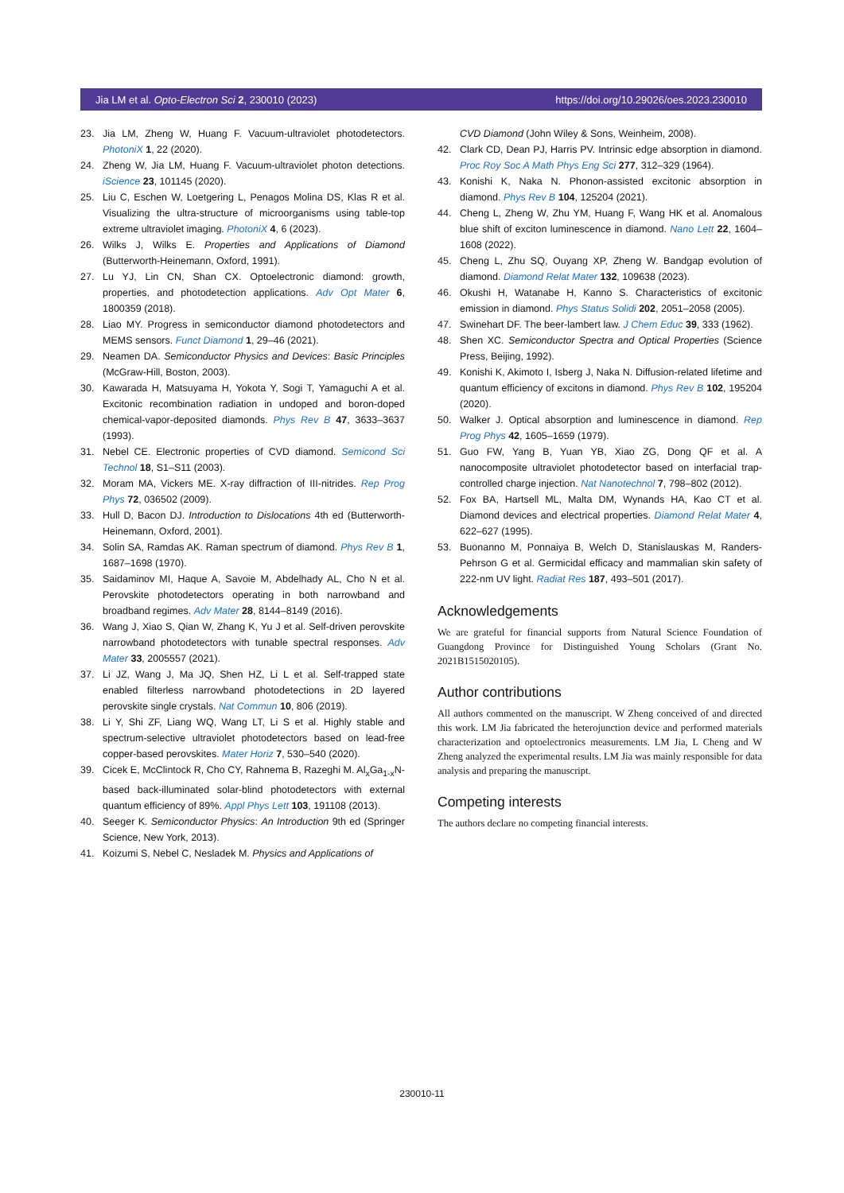Jia LM et al. Opto-Electron Sci 2, 230010 (2023) https://doi.org/10.29026/oes.2023.230010
23. Jia LM, Zheng W, Huang F. Vacuum-ultraviolet photodetectors. PhotoniX 1, 22 (2020).
24. Zheng W, Jia LM, Huang F. Vacuum-ultraviolet photon detections. iScience 23, 101145 (2020).
25. Liu C, Eschen W, Loetgering L, Penagos Molina DS, Klas R et al. Visualizing the ultra-structure of microorganisms using table-top extreme ultraviolet imaging. PhotoniX 4, 6 (2023).
26. Wilks J, Wilks E. Properties and Applications of Diamond (Butterworth-Heinemann, Oxford, 1991).
27. Lu YJ, Lin CN, Shan CX. Optoelectronic diamond: growth, properties, and photodetection applications. Adv Opt Mater 6, 1800359 (2018).
28. Liao MY. Progress in semiconductor diamond photodetectors and MEMS sensors. Funct Diamond 1, 29–46 (2021).
29. Neamen DA. Semiconductor Physics and Devices: Basic Principles (McGraw-Hill, Boston, 2003).
30. Kawarada H, Matsuyama H, Yokota Y, Sogi T, Yamaguchi A et al. Excitonic recombination radiation in undoped and boron-doped chemical-vapor-deposited diamonds. Phys Rev B 47, 3633–3637 (1993).
31. Nebel CE. Electronic properties of CVD diamond. Semicond Sci Technol 18, S1–S11 (2003).
32. Moram MA, Vickers ME. X-ray diffraction of III-nitrides. Rep Prog Phys 72, 036502 (2009).
33. Hull D, Bacon DJ. Introduction to Dislocations 4th ed (Butterworth-Heinemann, Oxford, 2001).
34. Solin SA, Ramdas AK. Raman spectrum of diamond. Phys Rev B 1, 1687–1698 (1970).
35. Saidaminov MI, Haque A, Savoie M, Abdelhady AL, Cho N et al. Perovskite photodetectors operating in both narrowband and broadband regimes. Adv Mater 28, 8144–8149 (2016).
36. Wang J, Xiao S, Qian W, Zhang K, Yu J et al. Self-driven perovskite narrowband photodetectors with tunable spectral responses. Adv Mater 33, 2005557 (2021).
37. Li JZ, Wang J, Ma JQ, Shen HZ, Li L et al. Self-trapped state enabled filterless narrowband photodetections in 2D layered perovskite single crystals. Nat Commun 10, 806 (2019).
38. Li Y, Shi ZF, Liang WQ, Wang LT, Li S et al. Highly stable and spectrum-selective ultraviolet photodetectors based on lead-free copper-based perovskites. Mater Horiz 7, 530–540 (2020).
39. Cicek E, McClintock R, Cho CY, Rahnema B, Razeghi M. Al<sub>x</sub>Ga<sub>1-x</sub>N-based back-illuminated solar-blind photodetectors with external quantum efficiency of 89%. Appl Phys Lett 103, 191108 (2013).
40. Seeger K. Semiconductor Physics: An Introduction 9th ed (Springer Science, New York, 2013).
41. Koizumi S, Nebel C, Nesladek M. Physics and Applications of
CVD Diamond (John Wiley & Sons, Weinheim, 2008).
42. Clark CD, Dean PJ, Harris PV. Intrinsic edge absorption in diamond. Proc Roy Soc A Math Phys Eng Sci 277, 312–329 (1964).
43. Konishi K, Naka N. Phonon-assisted excitonic absorption in diamond. Phys Rev B 104, 125204 (2021).
44. Cheng L, Zheng W, Zhu YM, Huang F, Wang HK et al. Anomalous blue shift of exciton luminescence in diamond. Nano Lett 22, 1604–1608 (2022).
45. Cheng L, Zhu SQ, Ouyang XP, Zheng W. Bandgap evolution of diamond. Diamond Relat Mater 132, 109638 (2023).
46. Okushi H, Watanabe H, Kanno S. Characteristics of excitonic emission in diamond. Phys Status Solidi 202, 2051–2058 (2005).
47. Swinehart DF. The beer-lambert law. J Chem Educ 39, 333 (1962).
48. Shen XC. Semiconductor Spectra and Optical Properties (Science Press, Beijing, 1992).
49. Konishi K, Akimoto I, Isberg J, Naka N. Diffusion-related lifetime and quantum efficiency of excitons in diamond. Phys Rev B 102, 195204 (2020).
50. Walker J. Optical absorption and luminescence in diamond. Rep Prog Phys 42, 1605–1659 (1979).
51. Guo FW, Yang B, Yuan YB, Xiao ZG, Dong QF et al. A nanocomposite ultraviolet photodetector based on interfacial trap-controlled charge injection. Nat Nanotechnol 7, 798–802 (2012).
52. Fox BA, Hartsell ML, Malta DM, Wynands HA, Kao CT et al. Diamond devices and electrical properties. Diamond Relat Mater 4, 622–627 (1995).
53. Buonanno M, Ponnaiya B, Welch D, Stanislauskas M, Randers-Pehrson G et al. Germicidal efficacy and mammalian skin safety of 222-nm UV light. Radiat Res 187, 493–501 (2017).
Acknowledgements
We are grateful for financial supports from Natural Science Foundation of Guangdong Province for Distinguished Young Scholars (Grant No. 2021B1515020105).
Author contributions
All authors commented on the manuscript. W Zheng conceived of and directed this work. LM Jia fabricated the heterojunction device and performed materials characterization and optoelectronics measurements. LM Jia, L Cheng and W Zheng analyzed the experimental results. LM Jia was mainly responsible for data analysis and preparing the manuscript.
Competing interests
The authors declare no competing financial interests.
230010-11